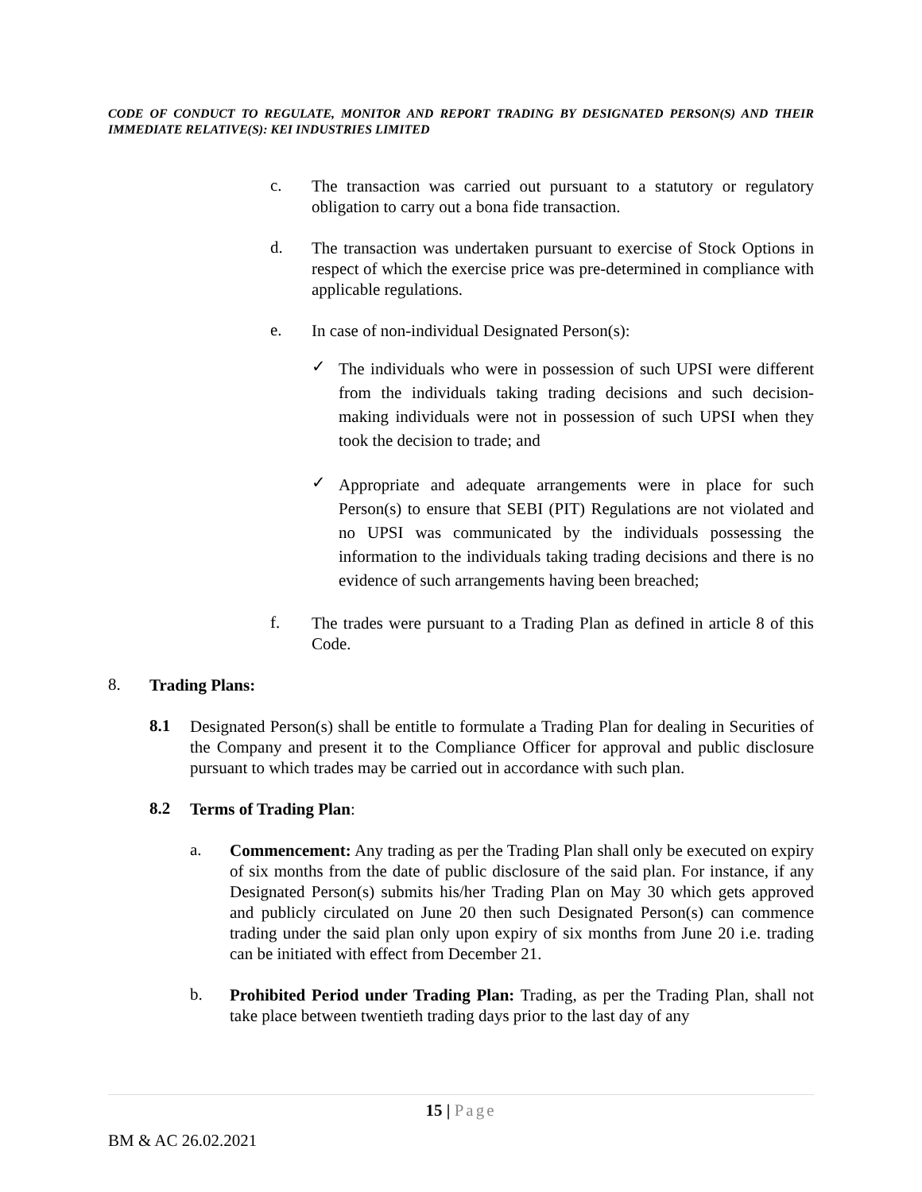CODE OF CONDUCT TO REGULATE, MONITOR AND REPORT TRADING BY DESIGNATED PERSON(S) AND THEIR IMMEDIATE RELATIVE(S): KEI INDUSTRIES LIMITED
c.
The transaction was carried out pursuant to a statutory or regulatory obligation to carry out a bona fide transaction.
d.
The transaction was undertaken pursuant to exercise of Stock Options in respect of which the exercise price was pre-determined in compliance with applicable regulations.
e.
In case of non-individual Designated Person(s):
✓
The individuals who were in possession of such UPSI were different from the individuals taking trading decisions and such decision-making individuals were not in possession of such UPSI when they took the decision to trade; and
✓
Appropriate and adequate arrangements were in place for such Person(s) to ensure that SEBI (PIT) Regulations are not violated and no UPSI was communicated by the individuals possessing the information to the individuals taking trading decisions and there is no evidence of such arrangements having been breached;
f.
The trades were pursuant to a Trading Plan as defined in article 8 of this Code.
8.
Trading Plans:
8.1
Designated Person(s) shall be entitle to formulate a Trading Plan for dealing in Securities of the Company and present it to the Compliance Officer for approval and public disclosure pursuant to which trades may be carried out in accordance with such plan.
8.2
Terms of Trading Plan:
a.
Commencement: Any trading as per the Trading Plan shall only be executed on expiry of six months from the date of public disclosure of the said plan. For instance, if any Designated Person(s) submits his/her Trading Plan on May 30 which gets approved and publicly circulated on June 20 then such Designated Person(s) can commence trading under the said plan only upon expiry of six months from June 20 i.e. trading can be initiated with effect from December 21.
b.
Prohibited Period under Trading Plan: Trading, as per the Trading Plan, shall not take place between twentieth trading days prior to the last day of any
15 | Page
BM & AC 26.02.2021